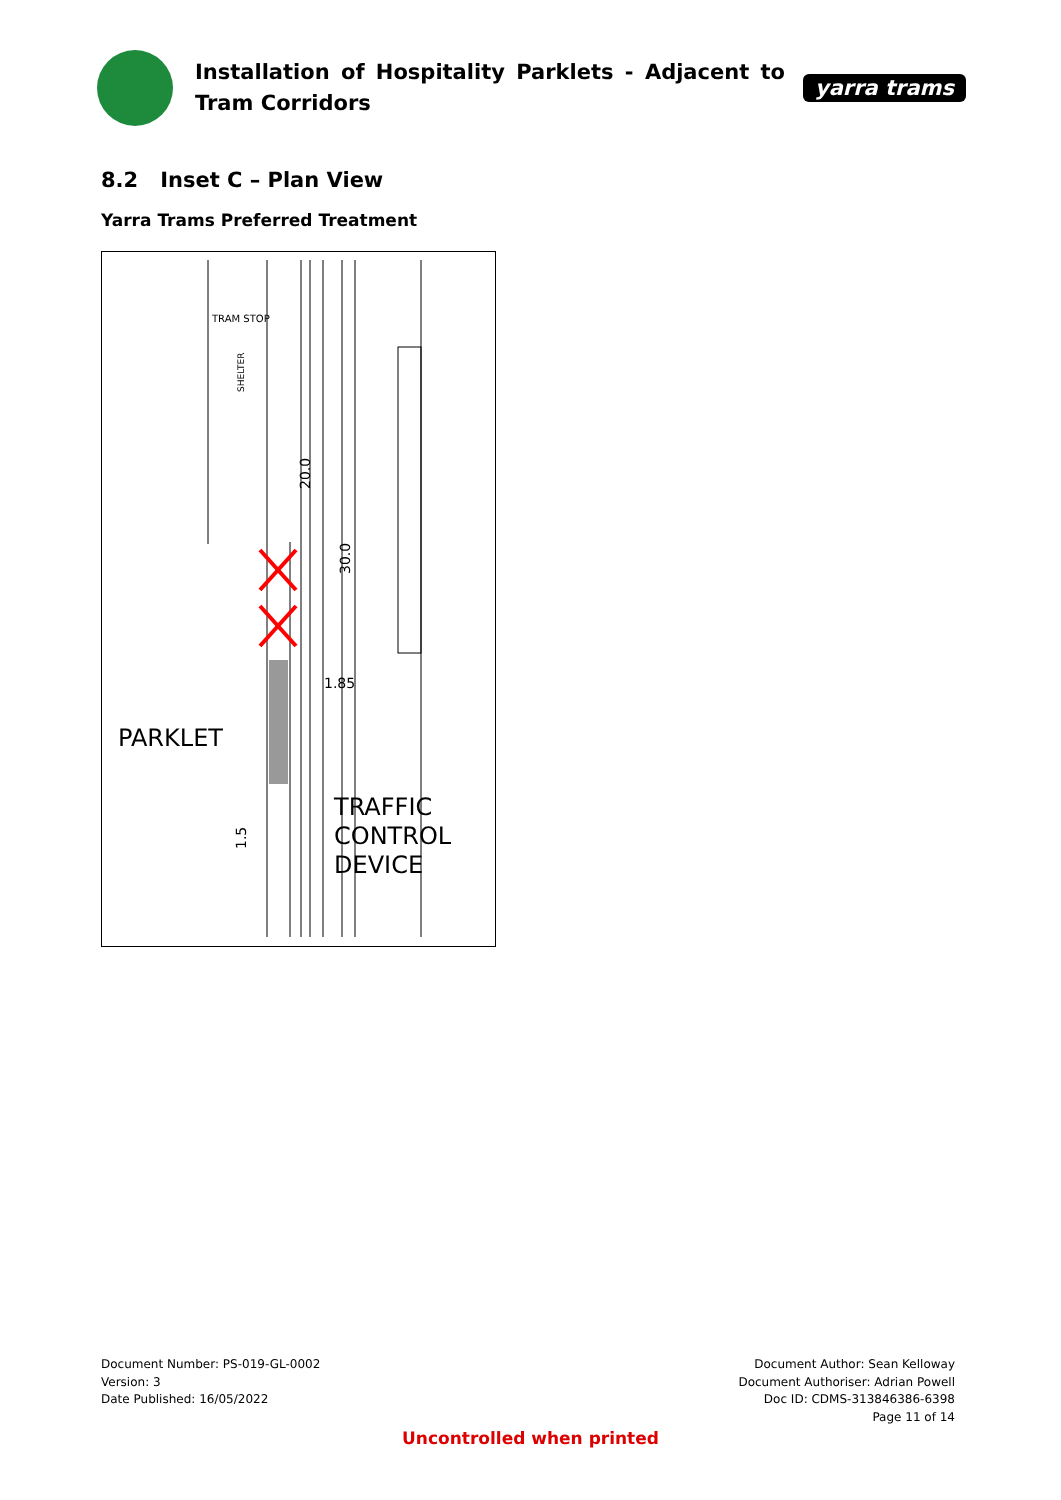Installation of Hospitality Parklets - Adjacent to Tram Corridors
yarra trams
8.2 Inset C – Plan View
Yarra Trams Preferred Treatment
TRAM STOP
SHELTER
20.0
30.0
1.85
PARKLET
1.5
TRAFFIC
CONTROL
DEVICE
Document Number: PS-019-GL-0002
Version: 3
Date Published: 16/05/2022
Document Author: Sean Kelloway
Document Authoriser: Adrian Powell
Doc ID: CDMS-313846386-6398
Page 11 of 14
Uncontrolled when printed